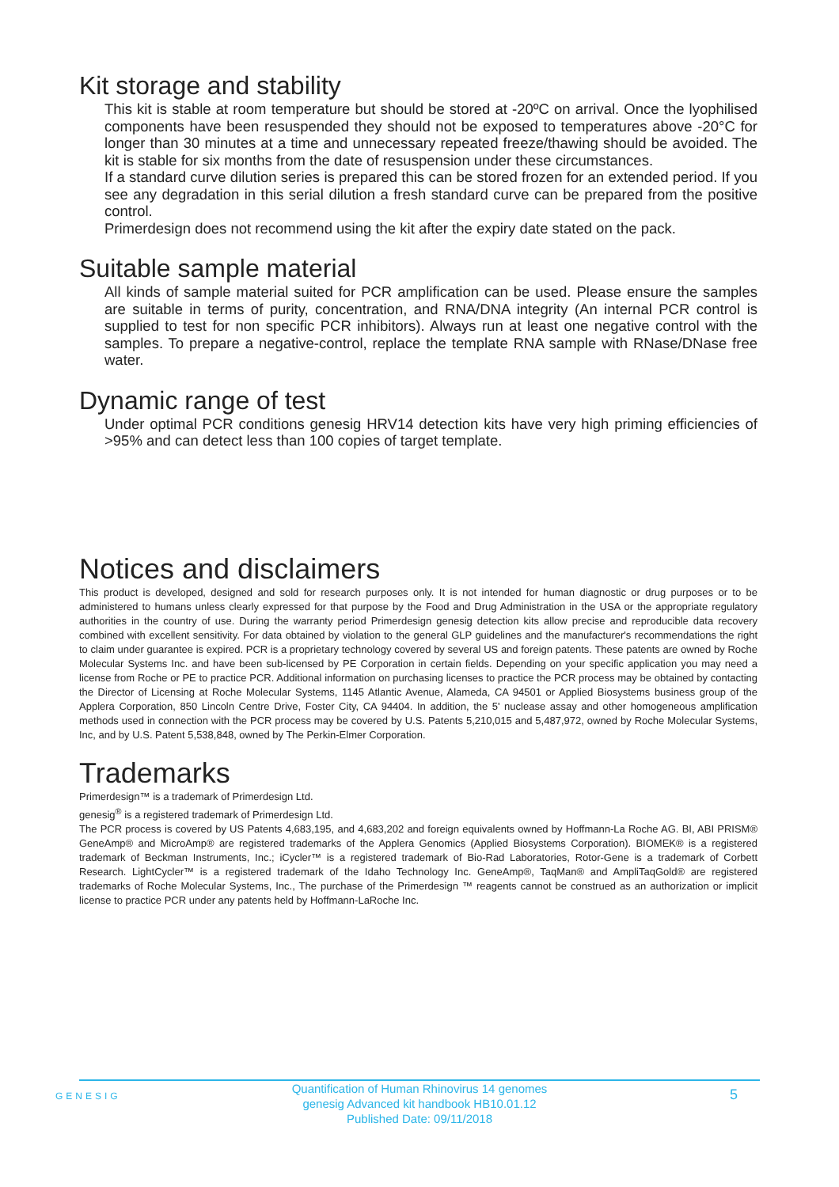Kit storage and stability
This kit is stable at room temperature but should be stored at -20ºC on arrival. Once the lyophilised components have been resuspended they should not be exposed to temperatures above -20°C for longer than 30 minutes at a time and unnecessary repeated freeze/thawing should be avoided. The kit is stable for six months from the date of resuspension under these circumstances.
If a standard curve dilution series is prepared this can be stored frozen for an extended period. If you see any degradation in this serial dilution a fresh standard curve can be prepared from the positive control.
Primerdesign does not recommend using the kit after the expiry date stated on the pack.
Suitable sample material
All kinds of sample material suited for PCR amplification can be used. Please ensure the samples are suitable in terms of purity, concentration, and RNA/DNA integrity (An internal PCR control is supplied to test for non specific PCR inhibitors). Always run at least one negative control with the samples. To prepare a negative-control, replace the template RNA sample with RNase/DNase free water.
Dynamic range of test
Under optimal PCR conditions genesig HRV14 detection kits have very high priming efficiencies of >95% and can detect less than 100 copies of target template.
Notices and disclaimers
This product is developed, designed and sold for research purposes only. It is not intended for human diagnostic or drug purposes or to be administered to humans unless clearly expressed for that purpose by the Food and Drug Administration in the USA or the appropriate regulatory authorities in the country of use. During the warranty period Primerdesign genesig detection kits allow precise and reproducible data recovery combined with excellent sensitivity. For data obtained by violation to the general GLP guidelines and the manufacturer's recommendations the right to claim under guarantee is expired. PCR is a proprietary technology covered by several US and foreign patents. These patents are owned by Roche Molecular Systems Inc. and have been sub-licensed by PE Corporation in certain fields. Depending on your specific application you may need a license from Roche or PE to practice PCR. Additional information on purchasing licenses to practice the PCR process may be obtained by contacting the Director of Licensing at Roche Molecular Systems, 1145 Atlantic Avenue, Alameda, CA 94501 or Applied Biosystems business group of the Applera Corporation, 850 Lincoln Centre Drive, Foster City, CA 94404. In addition, the 5' nuclease assay and other homogeneous amplification methods used in connection with the PCR process may be covered by U.S. Patents 5,210,015 and 5,487,972, owned by Roche Molecular Systems, Inc, and by U.S. Patent 5,538,848, owned by The Perkin-Elmer Corporation.
Trademarks
Primerdesign™ is a trademark of Primerdesign Ltd.
genesig<sup>®</sup> is a registered trademark of Primerdesign Ltd.
The PCR process is covered by US Patents 4,683,195, and 4,683,202 and foreign equivalents owned by Hoffmann-La Roche AG. BI, ABI PRISM® GeneAmp® and MicroAmp® are registered trademarks of the Applera Genomics (Applied Biosystems Corporation). BIOMEK® is a registered trademark of Beckman Instruments, Inc.; iCycler™ is a registered trademark of Bio-Rad Laboratories, Rotor-Gene is a trademark of Corbett Research. LightCycler™ is a registered trademark of the Idaho Technology Inc. GeneAmp®, TaqMan® and AmpliTaqGold® are registered trademarks of Roche Molecular Systems, Inc., The purchase of the Primerdesign ™ reagents cannot be construed as an authorization or implicit license to practice PCR under any patents held by Hoffmann-LaRoche Inc.
GENESIG
Quantification of Human Rhinovirus 14 genomes
genesig Advanced kit handbook HB10.01.12
Published Date: 09/11/2018
5